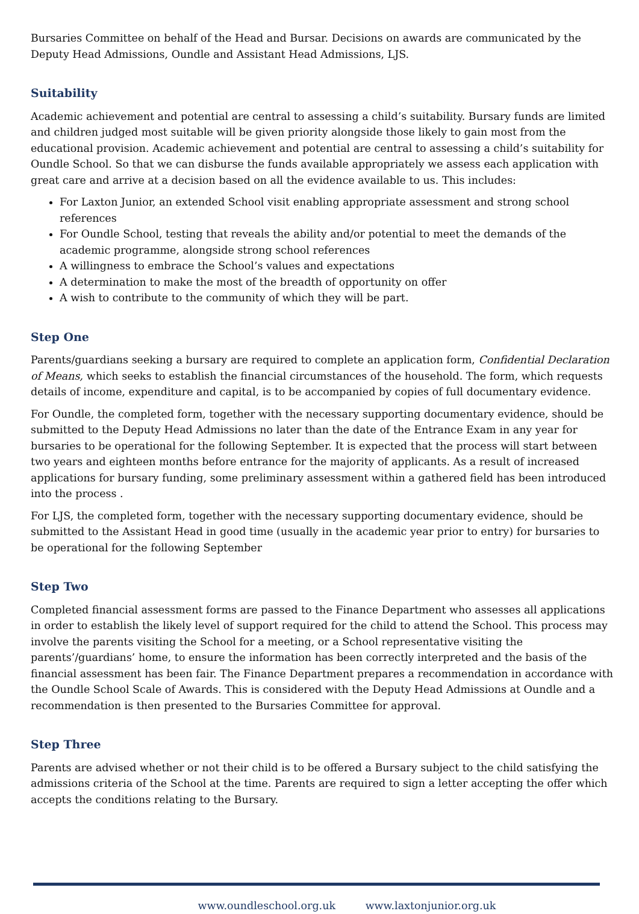Bursaries Committee on behalf of the Head and Bursar. Decisions on awards are communicated by the Deputy Head Admissions, Oundle and Assistant Head Admissions, LJS.
Suitability
Academic achievement and potential are central to assessing a child’s suitability. Bursary funds are limited and children judged most suitable will be given priority alongside those likely to gain most from the educational provision. Academic achievement and potential are central to assessing a child’s suitability for Oundle School. So that we can disburse the funds available appropriately we assess each application with great care and arrive at a decision based on all the evidence available to us. This includes:
For Laxton Junior, an extended School visit enabling appropriate assessment and strong school references
For Oundle School, testing that reveals the ability and/or potential to meet the demands of the academic programme, alongside strong school references
A willingness to embrace the School’s values and expectations
A determination to make the most of the breadth of opportunity on offer
A wish to contribute to the community of which they will be part.
Step One
Parents/guardians seeking a bursary are required to complete an application form, Confidential Declaration of Means, which seeks to establish the financial circumstances of the household. The form, which requests details of income, expenditure and capital, is to be accompanied by copies of full documentary evidence.
For Oundle, the completed form, together with the necessary supporting documentary evidence, should be submitted to the Deputy Head Admissions no later than the date of the Entrance Exam in any year for bursaries to be operational for the following September. It is expected that the process will start between two years and eighteen months before entrance for the majority of applicants. As a result of increased applications for bursary funding, some preliminary assessment within a gathered field has been introduced into the process .
For LJS, the completed form, together with the necessary supporting documentary evidence, should be submitted to the Assistant Head in good time (usually in the academic year prior to entry) for bursaries to be operational for the following September
Step Two
Completed financial assessment forms are passed to the Finance Department who assesses all applications in order to establish the likely level of support required for the child to attend the School. This process may involve the parents visiting the School for a meeting, or a School representative visiting the parents’/guardians’ home, to ensure the information has been correctly interpreted and the basis of the financial assessment has been fair. The Finance Department prepares a recommendation in accordance with the Oundle School Scale of Awards. This is considered with the Deputy Head Admissions at Oundle and a recommendation is then presented to the Bursaries Committee for approval.
Step Three
Parents are advised whether or not their child is to be offered a Bursary subject to the child satisfying the admissions criteria of the School at the time. Parents are required to sign a letter accepting the offer which accepts the conditions relating to the Bursary.
www.oundleschool.org.uk www.laxtonjunior.org.uk